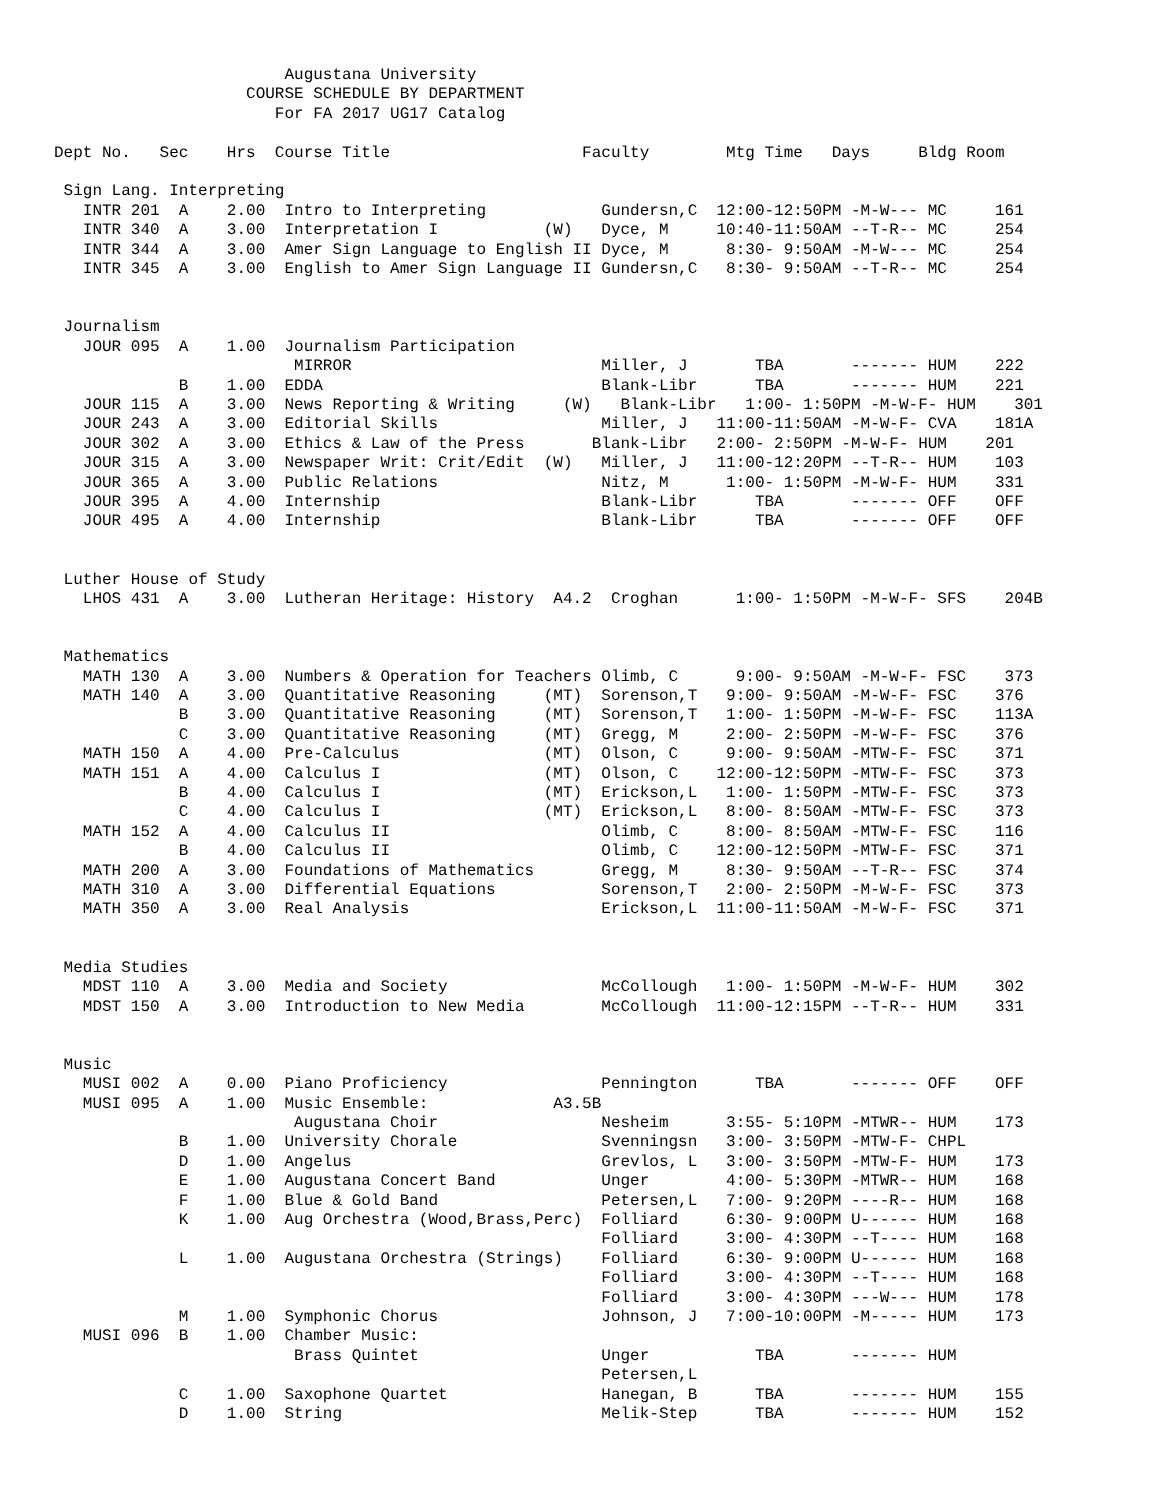Augustana University
                    COURSE SCHEDULE BY DEPARTMENT
                       For FA 2017 UG17 Catalog

Dept No.   Sec    Hrs  Course Title                    Faculty        Mtg Time   Days     Bldg Room

 Sign Lang. Interpreting
   INTR 201  A    2.00  Intro to Interpreting            Gundersn,C  12:00-12:50PM -M-W--- MC     161
   INTR 340  A    3.00  Interpretation I           (W)   Dyce, M     10:40-11:50AM --T-R-- MC     254
   INTR 344  A    3.00  Amer Sign Language to English II Dyce, M      8:30- 9:50AM -M-W--- MC     254
   INTR 345  A    3.00  English to Amer Sign Language II Gundersn,C   8:30- 9:50AM --T-R-- MC     254


 Journalism
   JOUR 095  A    1.00  Journalism Participation
                         MIRROR                          Miller, J       TBA       ------- HUM    222
             B    1.00  EDDA                             Blank-Libr      TBA       ------- HUM    221
   JOUR 115  A    3.00  News Reporting & Writing     (W)   Blank-Libr   1:00- 1:50PM -M-W-F- HUM    301
   JOUR 243  A    3.00  Editorial Skills                 Miller, J   11:00-11:50AM -M-W-F- CVA    181A
   JOUR 302  A    3.00  Ethics & Law of the Press       Blank-Libr   2:00- 2:50PM -M-W-F- HUM    201
   JOUR 315  A    3.00  Newspaper Writ: Crit/Edit  (W)   Miller, J   11:00-12:20PM --T-R-- HUM    103
   JOUR 365  A    3.00  Public Relations                 Nitz, M      1:00- 1:50PM -M-W-F- HUM    331
   JOUR 395  A    4.00  Internship                       Blank-Libr      TBA       ------- OFF    OFF
   JOUR 495  A    4.00  Internship                       Blank-Libr      TBA       ------- OFF    OFF


 Luther House of Study
   LHOS 431  A    3.00  Lutheran Heritage: History  A4.2  Croghan      1:00- 1:50PM -M-W-F- SFS    204B


 Mathematics
   MATH 130  A    3.00  Numbers & Operation for Teachers Olimb, C      9:00- 9:50AM -M-W-F- FSC    373
   MATH 140  A    3.00  Quantitative Reasoning     (MT)  Sorenson,T   9:00- 9:50AM -M-W-F- FSC    376
             B    3.00  Quantitative Reasoning     (MT)  Sorenson,T   1:00- 1:50PM -M-W-F- FSC    113A
             C    3.00  Quantitative Reasoning     (MT)  Gregg, M     2:00- 2:50PM -M-W-F- FSC    376
   MATH 150  A    4.00  Pre-Calculus               (MT)  Olson, C     9:00- 9:50AM -MTW-F- FSC    371
   MATH 151  A    4.00  Calculus I                 (MT)  Olson, C    12:00-12:50PM -MTW-F- FSC    373
             B    4.00  Calculus I                 (MT)  Erickson,L   1:00- 1:50PM -MTW-F- FSC    373
             C    4.00  Calculus I                 (MT)  Erickson,L   8:00- 8:50AM -MTW-F- FSC    373
   MATH 152  A    4.00  Calculus II                      Olimb, C     8:00- 8:50AM -MTW-F- FSC    116
             B    4.00  Calculus II                      Olimb, C    12:00-12:50PM -MTW-F- FSC    371
   MATH 200  A    3.00  Foundations of Mathematics       Gregg, M     8:30- 9:50AM --T-R-- FSC    374
   MATH 310  A    3.00  Differential Equations           Sorenson,T   2:00- 2:50PM -M-W-F- FSC    373
   MATH 350  A    3.00  Real Analysis                    Erickson,L  11:00-11:50AM -M-W-F- FSC    371


 Media Studies
   MDST 110  A    3.00  Media and Society                McCollough   1:00- 1:50PM -M-W-F- HUM    302
   MDST 150  A    3.00  Introduction to New Media        McCollough  11:00-12:15PM --T-R-- HUM    331


 Music
   MUSI 002  A    0.00  Piano Proficiency                Pennington      TBA       ------- OFF    OFF
   MUSI 095  A    1.00  Music Ensemble:             A3.5B
                         Augustana Choir                 Nesheim      3:55- 5:10PM -MTWR-- HUM    173
             B    1.00  University Chorale               Svenningsn   3:00- 3:50PM -MTW-F- CHPL
             D    1.00  Angelus                          Grevlos, L   3:00- 3:50PM -MTW-F- HUM    173
             E    1.00  Augustana Concert Band           Unger        4:00- 5:30PM -MTWR-- HUM    168
             F    1.00  Blue & Gold Band                 Petersen,L   7:00- 9:20PM ----R-- HUM    168
             K    1.00  Aug Orchestra (Wood,Brass,Perc)  Folliard     6:30- 9:00PM U------ HUM    168
                                                         Folliard     3:00- 4:30PM --T---- HUM    168
             L    1.00  Augustana Orchestra (Strings)    Folliard     6:30- 9:00PM U------ HUM    168
                                                         Folliard     3:00- 4:30PM --T---- HUM    168
                                                         Folliard     3:00- 4:30PM ---W--- HUM    178
             M    1.00  Symphonic Chorus                 Johnson, J   7:00-10:00PM -M----- HUM    173
   MUSI 096  B    1.00  Chamber Music:
                         Brass Quintet                   Unger           TBA       ------- HUM
                                                         Petersen,L
             C    1.00  Saxophone Quartet                Hanegan, B      TBA       ------- HUM    155
             D    1.00  String                           Melik-Step      TBA       ------- HUM    152